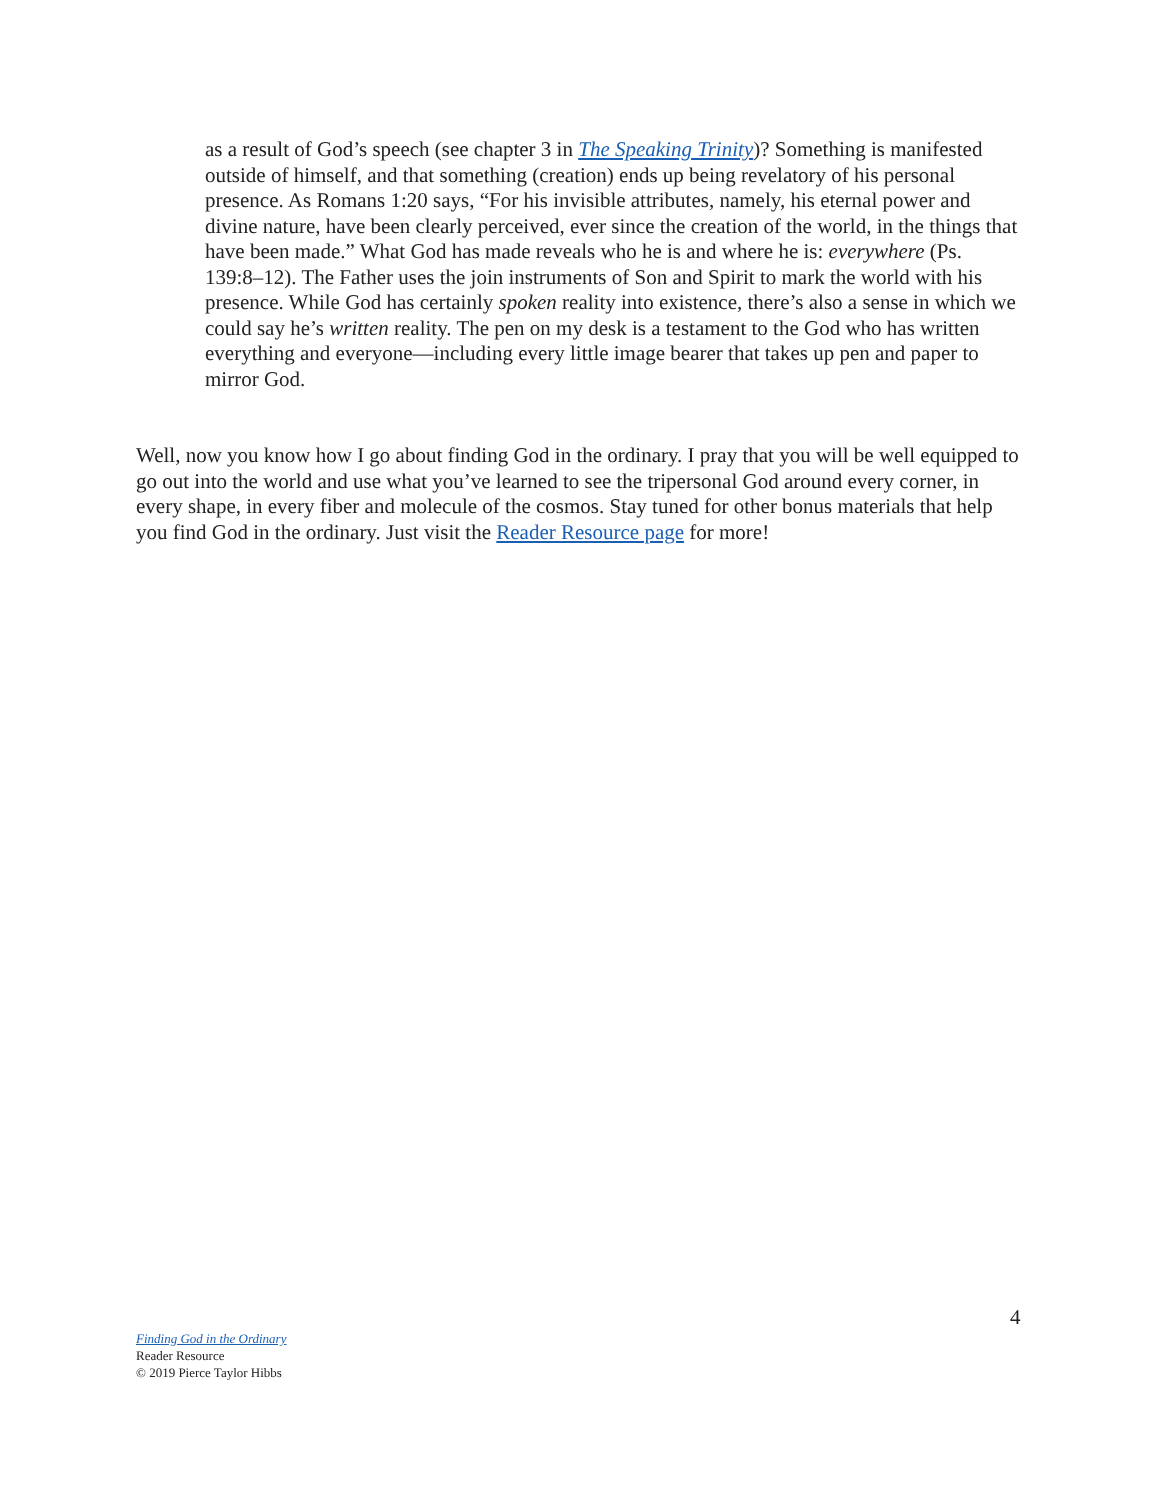as a result of God’s speech (see chapter 3 in The Speaking Trinity)? Something is manifested outside of himself, and that something (creation) ends up being revelatory of his personal presence. As Romans 1:20 says, “For his invisible attributes, namely, his eternal power and divine nature, have been clearly perceived, ever since the creation of the world, in the things that have been made.” What God has made reveals who he is and where he is: everywhere (Ps. 139:8–12). The Father uses the join instruments of Son and Spirit to mark the world with his presence. While God has certainly spoken reality into existence, there’s also a sense in which we could say he’s written reality. The pen on my desk is a testament to the God who has written everything and everyone—including every little image bearer that takes up pen and paper to mirror God.
Well, now you know how I go about finding God in the ordinary. I pray that you will be well equipped to go out into the world and use what you’ve learned to see the tripersonal God around every corner, in every shape, in every fiber and molecule of the cosmos. Stay tuned for other bonus materials that help you find God in the ordinary. Just visit the Reader Resource page for more!
4
Finding God in the Ordinary
Reader Resource
© 2019 Pierce Taylor Hibbs